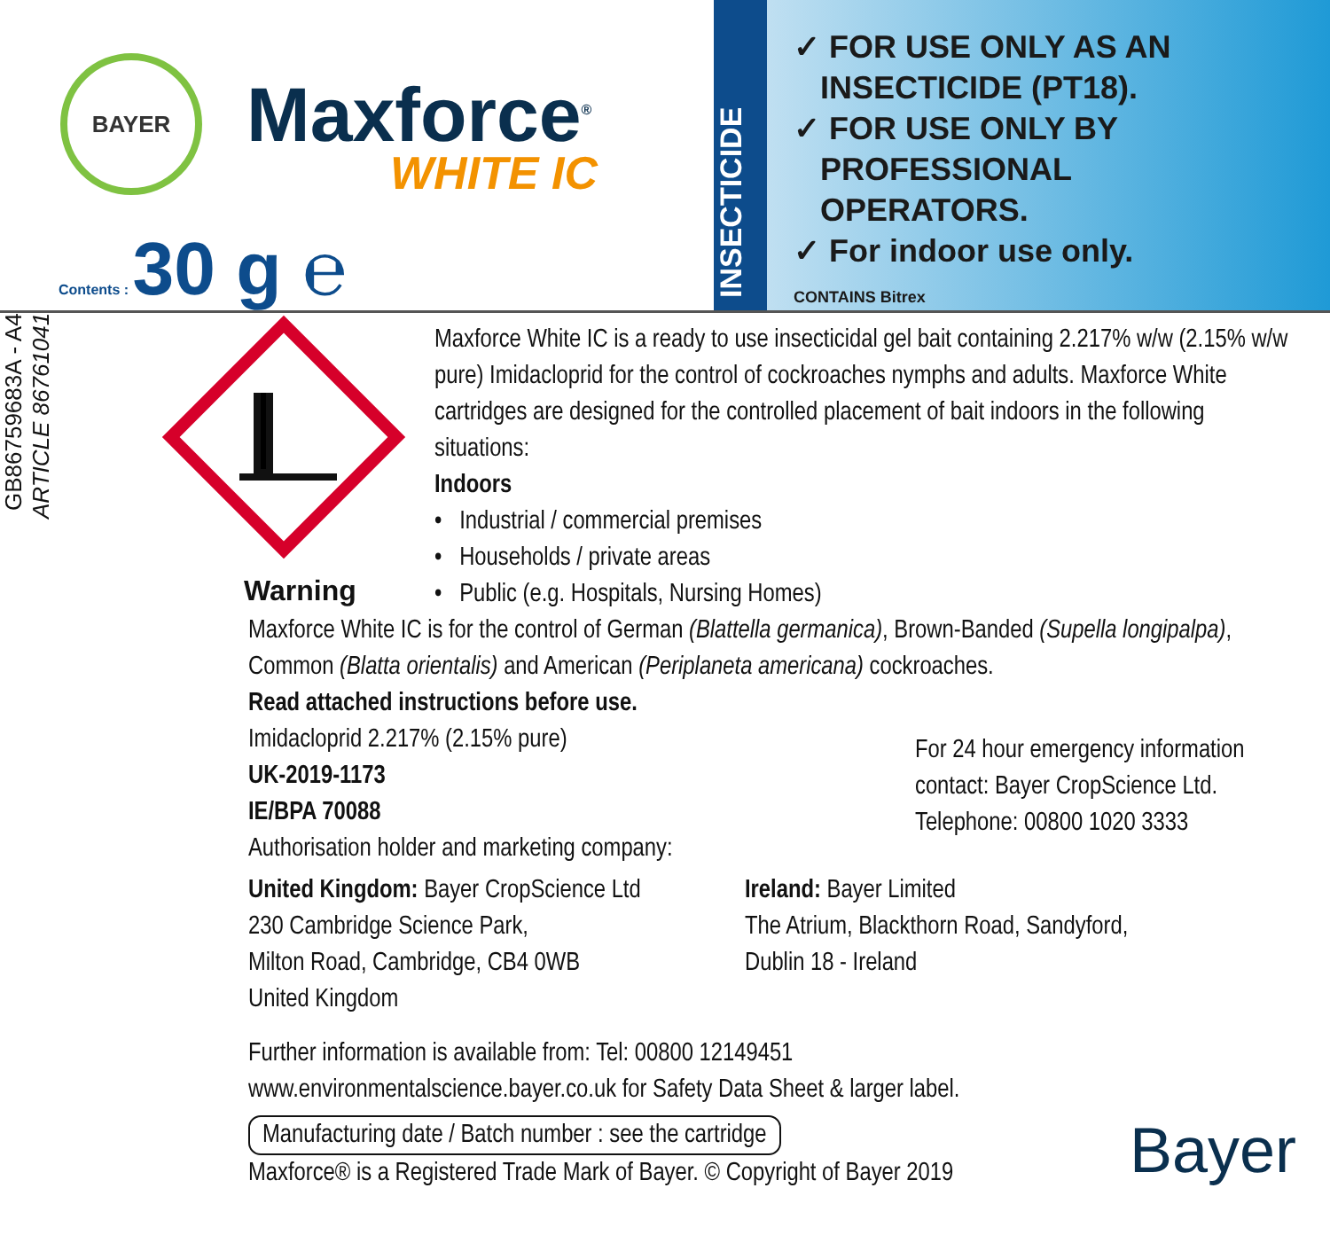BAYER
Maxforce<sup>®</sup>
WHITE IC
Contents : 30 g ℮
INSECTICIDE
✓ FOR USE ONLY AS AN
INSECTICIDE (PT18).
✓ FOR USE ONLY BY
PROFESSIONAL
OPERATORS.
✓ For indoor use only.
CONTAINS Bitrex
GB86759683A - A4
ARTICLE 86761041
Warning
Maxforce White IC is a ready to use insecticidal gel bait containing 2.217% w/w (2.15% w/w pure) Imidacloprid for the control of cockroaches nymphs and adults. Maxforce White cartridges are designed for the controlled placement of bait indoors in the following situations:
Indoors
• Industrial / commercial premises
• Households / private areas
• Public (e.g. Hospitals, Nursing Homes)
Maxforce White IC is for the control of German (Blattella germanica), Brown-Banded (Supella longipalpa), Common (Blatta orientalis) and American (Periplaneta americana) cockroaches.
Read attached instructions before use.
Imidacloprid 2.217% (2.15% pure)
UK-2019-1173
IE/BPA 70088
Authorisation holder and marketing company:
For 24 hour emergency information contact: Bayer CropScience Ltd. Telephone: 00800 1020 3333
United Kingdom: Bayer CropScience Ltd
230 Cambridge Science Park,
Milton Road, Cambridge, CB4 0WB
United Kingdom
Ireland: Bayer Limited
The Atrium, Blackthorn Road, Sandyford,
Dublin 18 - Ireland
Further information is available from: Tel: 00800 12149451
www.environmentalscience.bayer.co.uk for Safety Data Sheet & larger label.
Manufacturing date / Batch number : see the cartridge
Maxforce® is a Registered Trade Mark of Bayer. © Copyright of Bayer 2019
Bayer